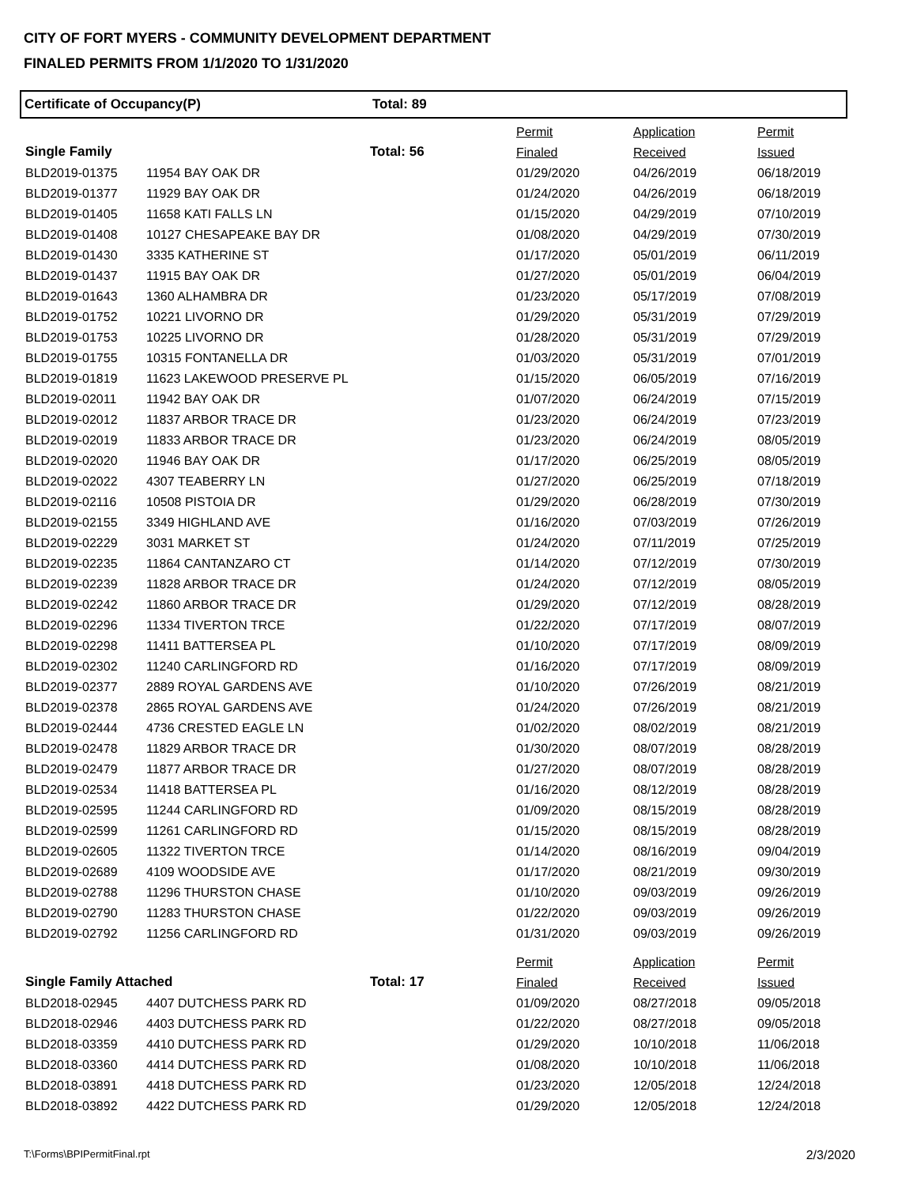CITY OF FORT MYERS - COMMUNITY DEVELOPMENT DEPARTMENT
FINALED PERMITS FROM 1/1/2020 TO 1/31/2020
Certificate of Occupancy(P) Total: 89
| | | | Permit | Application | Permit |
| --- | --- | --- | --- | --- | --- |
| Single Family | | Total: 56 | Finaled | Received | Issued |
| BLD2019-01375 | 11954 BAY OAK DR | | 01/29/2020 | 04/26/2019 | 06/18/2019 |
| BLD2019-01377 | 11929 BAY OAK DR | | 01/24/2020 | 04/26/2019 | 06/18/2019 |
| BLD2019-01405 | 11658 KATI FALLS LN | | 01/15/2020 | 04/29/2019 | 07/10/2019 |
| BLD2019-01408 | 10127 CHESAPEAKE BAY DR | | 01/08/2020 | 04/29/2019 | 07/30/2019 |
| BLD2019-01430 | 3335 KATHERINE ST | | 01/17/2020 | 05/01/2019 | 06/11/2019 |
| BLD2019-01437 | 11915 BAY OAK DR | | 01/27/2020 | 05/01/2019 | 06/04/2019 |
| BLD2019-01643 | 1360 ALHAMBRA DR | | 01/23/2020 | 05/17/2019 | 07/08/2019 |
| BLD2019-01752 | 10221 LIVORNO DR | | 01/29/2020 | 05/31/2019 | 07/29/2019 |
| BLD2019-01753 | 10225 LIVORNO DR | | 01/28/2020 | 05/31/2019 | 07/29/2019 |
| BLD2019-01755 | 10315 FONTANELLA DR | | 01/03/2020 | 05/31/2019 | 07/01/2019 |
| BLD2019-01819 | 11623 LAKEWOOD PRESERVE PL | | 01/15/2020 | 06/05/2019 | 07/16/2019 |
| BLD2019-02011 | 11942 BAY OAK DR | | 01/07/2020 | 06/24/2019 | 07/15/2019 |
| BLD2019-02012 | 11837 ARBOR TRACE DR | | 01/23/2020 | 06/24/2019 | 07/23/2019 |
| BLD2019-02019 | 11833 ARBOR TRACE DR | | 01/23/2020 | 06/24/2019 | 08/05/2019 |
| BLD2019-02020 | 11946 BAY OAK DR | | 01/17/2020 | 06/25/2019 | 08/05/2019 |
| BLD2019-02022 | 4307 TEABERRY LN | | 01/27/2020 | 06/25/2019 | 07/18/2019 |
| BLD2019-02116 | 10508 PISTOIA DR | | 01/29/2020 | 06/28/2019 | 07/30/2019 |
| BLD2019-02155 | 3349 HIGHLAND AVE | | 01/16/2020 | 07/03/2019 | 07/26/2019 |
| BLD2019-02229 | 3031 MARKET ST | | 01/24/2020 | 07/11/2019 | 07/25/2019 |
| BLD2019-02235 | 11864 CANTANZARO CT | | 01/14/2020 | 07/12/2019 | 07/30/2019 |
| BLD2019-02239 | 11828 ARBOR TRACE DR | | 01/24/2020 | 07/12/2019 | 08/05/2019 |
| BLD2019-02242 | 11860 ARBOR TRACE DR | | 01/29/2020 | 07/12/2019 | 08/28/2019 |
| BLD2019-02296 | 11334 TIVERTON TRCE | | 01/22/2020 | 07/17/2019 | 08/07/2019 |
| BLD2019-02298 | 11411 BATTERSEA PL | | 01/10/2020 | 07/17/2019 | 08/09/2019 |
| BLD2019-02302 | 11240 CARLINGFORD RD | | 01/16/2020 | 07/17/2019 | 08/09/2019 |
| BLD2019-02377 | 2889 ROYAL GARDENS AVE | | 01/10/2020 | 07/26/2019 | 08/21/2019 |
| BLD2019-02378 | 2865 ROYAL GARDENS AVE | | 01/24/2020 | 07/26/2019 | 08/21/2019 |
| BLD2019-02444 | 4736 CRESTED EAGLE LN | | 01/02/2020 | 08/02/2019 | 08/21/2019 |
| BLD2019-02478 | 11829 ARBOR TRACE DR | | 01/30/2020 | 08/07/2019 | 08/28/2019 |
| BLD2019-02479 | 11877 ARBOR TRACE DR | | 01/27/2020 | 08/07/2019 | 08/28/2019 |
| BLD2019-02534 | 11418 BATTERSEA PL | | 01/16/2020 | 08/12/2019 | 08/28/2019 |
| BLD2019-02595 | 11244 CARLINGFORD RD | | 01/09/2020 | 08/15/2019 | 08/28/2019 |
| BLD2019-02599 | 11261 CARLINGFORD RD | | 01/15/2020 | 08/15/2019 | 08/28/2019 |
| BLD2019-02605 | 11322 TIVERTON TRCE | | 01/14/2020 | 08/16/2019 | 09/04/2019 |
| BLD2019-02689 | 4109 WOODSIDE AVE | | 01/17/2020 | 08/21/2019 | 09/30/2019 |
| BLD2019-02788 | 11296 THURSTON CHASE | | 01/10/2020 | 09/03/2019 | 09/26/2019 |
| BLD2019-02790 | 11283 THURSTON CHASE | | 01/22/2020 | 09/03/2019 | 09/26/2019 |
| BLD2019-02792 | 11256 CARLINGFORD RD | | 01/31/2020 | 09/03/2019 | 09/26/2019 |
| | | | Permit | Application | Permit |
| Single Family Attached | | Total: 17 | Finaled | Received | Issued |
| BLD2018-02945 | 4407 DUTCHESS PARK RD | | 01/09/2020 | 08/27/2018 | 09/05/2018 |
| BLD2018-02946 | 4403 DUTCHESS PARK RD | | 01/22/2020 | 08/27/2018 | 09/05/2018 |
| BLD2018-03359 | 4410 DUTCHESS PARK RD | | 01/29/2020 | 10/10/2018 | 11/06/2018 |
| BLD2018-03360 | 4414 DUTCHESS PARK RD | | 01/08/2020 | 10/10/2018 | 11/06/2018 |
| BLD2018-03891 | 4418 DUTCHESS PARK RD | | 01/23/2020 | 12/05/2018 | 12/24/2018 |
| BLD2018-03892 | 4422 DUTCHESS PARK RD | | 01/29/2020 | 12/05/2018 | 12/24/2018 |
T:\Forms\BPIPermitFinal.rpt 2/3/2020